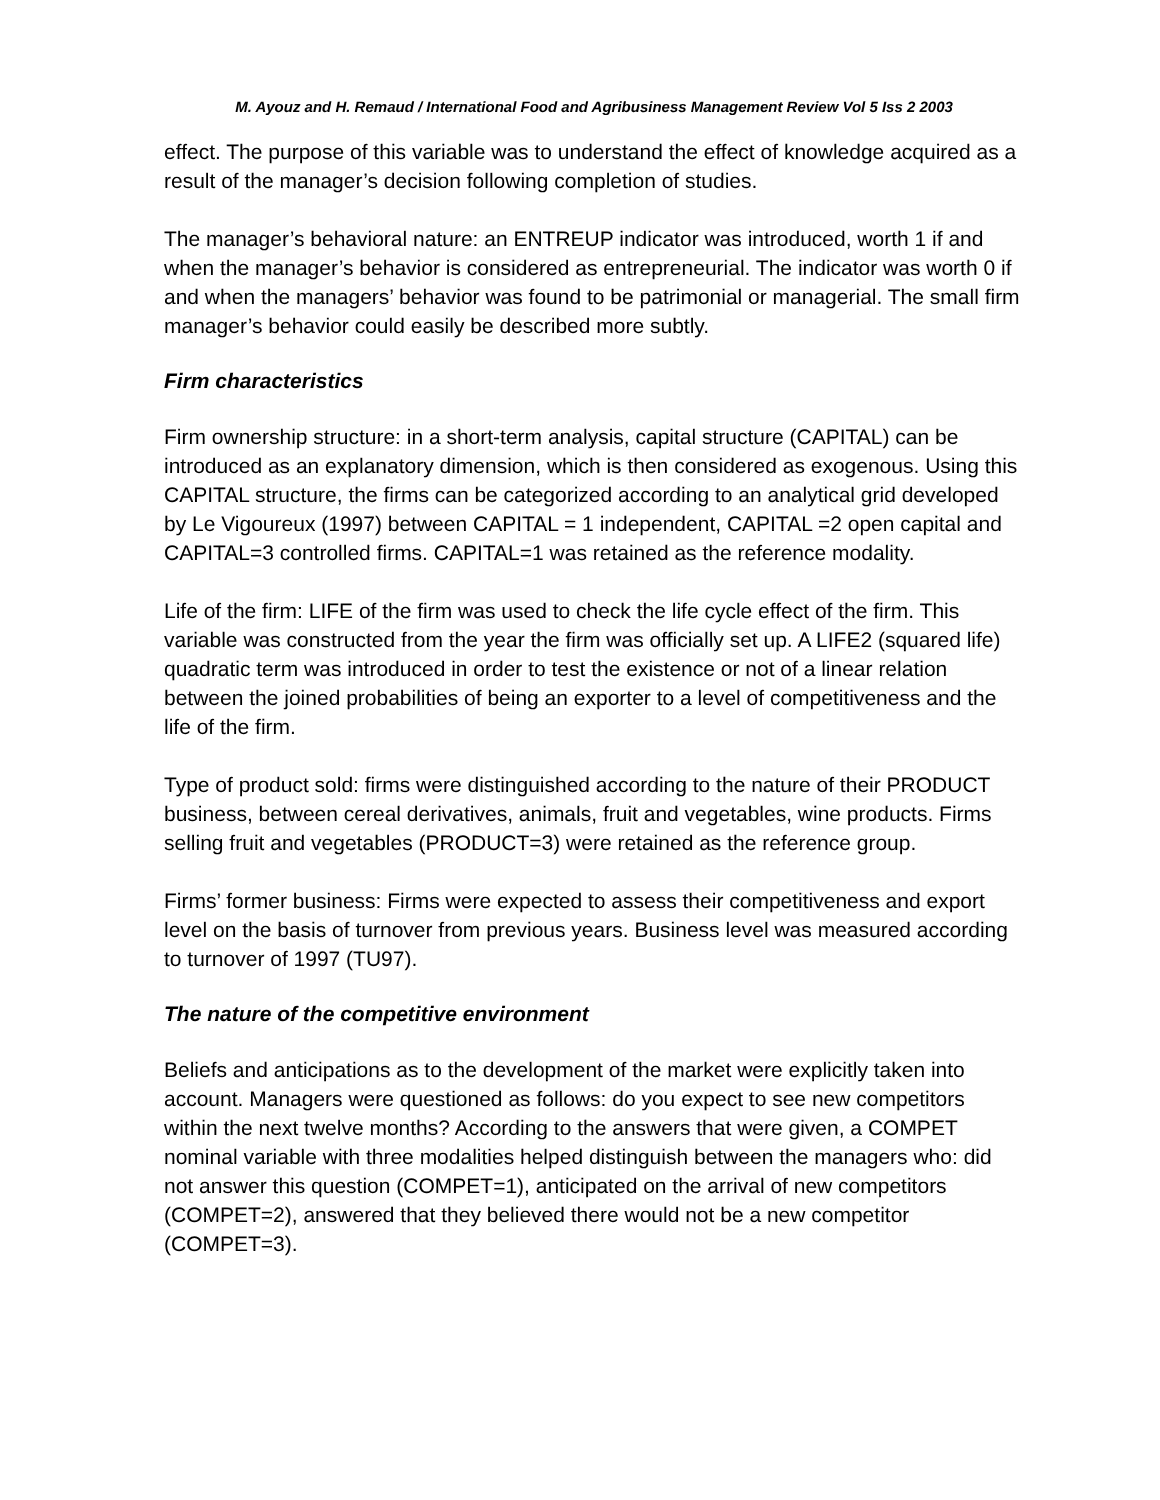M. Ayouz and H. Remaud / International Food and Agribusiness Management Review Vol 5 Iss 2 2003
effect. The purpose of this variable was to understand the effect of knowledge acquired as a result of the manager’s decision following completion of studies.
The manager’s behavioral nature: an ENTREUP indicator was introduced, worth 1 if and when the manager’s behavior is considered as entrepreneurial. The indicator was worth 0 if and when the managers’ behavior was found to be patrimonial or managerial. The small firm manager’s behavior could easily be described more subtly.
Firm characteristics
Firm ownership structure: in a short-term analysis, capital structure (CAPITAL) can be introduced as an explanatory dimension, which is then considered as exogenous. Using this CAPITAL structure, the firms can be categorized according to an analytical grid developed by Le Vigoureux (1997) between CAPITAL = 1 independent, CAPITAL =2 open capital and CAPITAL=3 controlled firms. CAPITAL=1 was retained as the reference modality.
Life of the firm: LIFE of the firm was used to check the life cycle effect of the firm. This variable was constructed from the year the firm was officially set up. A LIFE2 (squared life) quadratic term was introduced in order to test the existence or not of a linear relation between the joined probabilities of being an exporter to a level of competitiveness and the life of the firm.
Type of product sold: firms were distinguished according to the nature of their PRODUCT business, between cereal derivatives, animals, fruit and vegetables, wine products. Firms selling fruit and vegetables (PRODUCT=3) were retained as the reference group.
Firms’ former business: Firms were expected to assess their competitiveness and export level on the basis of turnover from previous years. Business level was measured according to turnover of 1997 (TU97).
The nature of the competitive environment
Beliefs and anticipations as to the development of the market were explicitly taken into account. Managers were questioned as follows: do you expect to see new competitors within the next twelve months? According to the answers that were given, a COMPET nominal variable with three modalities helped distinguish between the managers who: did not answer this question (COMPET=1), anticipated on the arrival of new competitors (COMPET=2), answered that they believed there would not be a new competitor (COMPET=3).